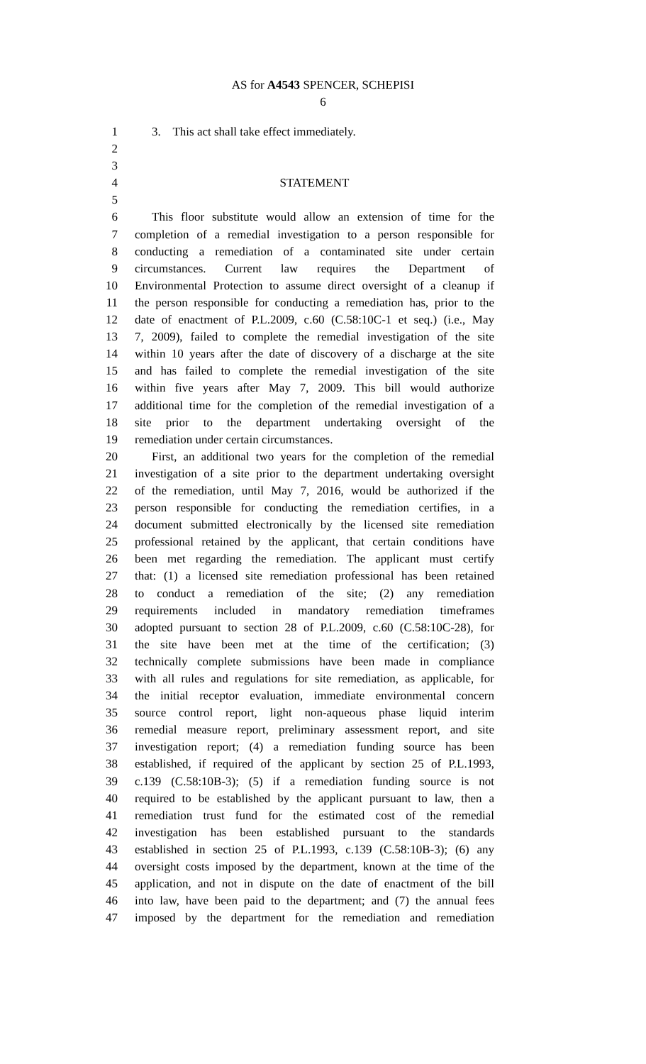AS for A4543 SPENCER, SCHEPISI
6
1 3. This act shall take effect immediately.
2
3
4 STATEMENT
5
6 This floor substitute would allow an extension of time for the
7 completion of a remedial investigation to a person responsible for
8 conducting a remediation of a contaminated site under certain
9 circumstances. Current law requires the Department of
10 Environmental Protection to assume direct oversight of a cleanup if
11 the person responsible for conducting a remediation has, prior to the
12 date of enactment of P.L.2009, c.60 (C.58:10C-1 et seq.) (i.e., May
13 7, 2009), failed to complete the remedial investigation of the site
14 within 10 years after the date of discovery of a discharge at the site
15 and has failed to complete the remedial investigation of the site
16 within five years after May 7, 2009. This bill would authorize
17 additional time for the completion of the remedial investigation of a
18 site prior to the department undertaking oversight of the
19 remediation under certain circumstances.
20 First, an additional two years for the completion of the remedial
21 investigation of a site prior to the department undertaking oversight
22 of the remediation, until May 7, 2016, would be authorized if the
23 person responsible for conducting the remediation certifies, in a
24 document submitted electronically by the licensed site remediation
25 professional retained by the applicant, that certain conditions have
26 been met regarding the remediation. The applicant must certify
27 that: (1) a licensed site remediation professional has been retained
28 to conduct a remediation of the site; (2) any remediation
29 requirements included in mandatory remediation timeframes
30 adopted pursuant to section 28 of P.L.2009, c.60 (C.58:10C-28), for
31 the site have been met at the time of the certification; (3)
32 technically complete submissions have been made in compliance
33 with all rules and regulations for site remediation, as applicable, for
34 the initial receptor evaluation, immediate environmental concern
35 source control report, light non-aqueous phase liquid interim
36 remedial measure report, preliminary assessment report, and site
37 investigation report; (4) a remediation funding source has been
38 established, if required of the applicant by section 25 of P.L.1993,
39 c.139 (C.58:10B-3); (5) if a remediation funding source is not
40 required to be established by the applicant pursuant to law, then a
41 remediation trust fund for the estimated cost of the remedial
42 investigation has been established pursuant to the standards
43 established in section 25 of P.L.1993, c.139 (C.58:10B-3); (6) any
44 oversight costs imposed by the department, known at the time of the
45 application, and not in dispute on the date of enactment of the bill
46 into law, have been paid to the department; and (7) the annual fees
47 imposed by the department for the remediation and remediation